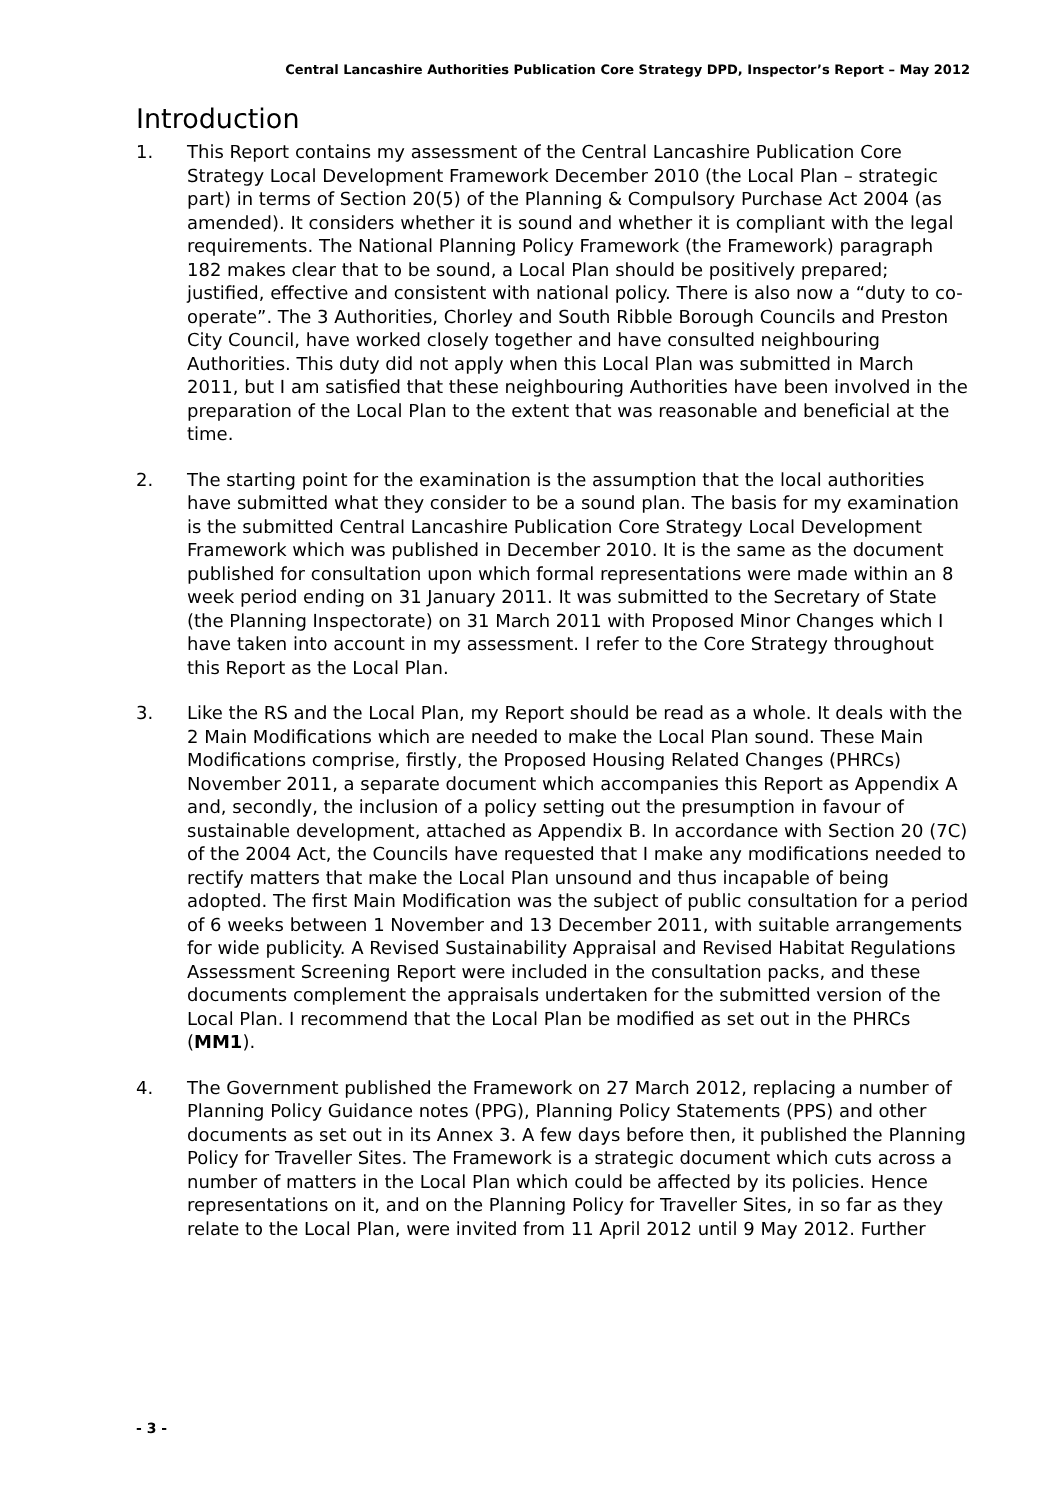Central Lancashire Authorities Publication Core Strategy DPD, Inspector’s Report – May 2012
Introduction
1. This Report contains my assessment of the Central Lancashire Publication Core Strategy Local Development Framework December 2010 (the Local Plan – strategic part) in terms of Section 20(5) of the Planning & Compulsory Purchase Act 2004 (as amended). It considers whether it is sound and whether it is compliant with the legal requirements. The National Planning Policy Framework (the Framework) paragraph 182 makes clear that to be sound, a Local Plan should be positively prepared; justified, effective and consistent with national policy. There is also now a “duty to co-operate”. The 3 Authorities, Chorley and South Ribble Borough Councils and Preston City Council, have worked closely together and have consulted neighbouring Authorities. This duty did not apply when this Local Plan was submitted in March 2011, but I am satisfied that these neighbouring Authorities have been involved in the preparation of the Local Plan to the extent that was reasonable and beneficial at the time.
2. The starting point for the examination is the assumption that the local authorities have submitted what they consider to be a sound plan. The basis for my examination is the submitted Central Lancashire Publication Core Strategy Local Development Framework which was published in December 2010. It is the same as the document published for consultation upon which formal representations were made within an 8 week period ending on 31 January 2011. It was submitted to the Secretary of State (the Planning Inspectorate) on 31 March 2011 with Proposed Minor Changes which I have taken into account in my assessment. I refer to the Core Strategy throughout this Report as the Local Plan.
3. Like the RS and the Local Plan, my Report should be read as a whole. It deals with the 2 Main Modifications which are needed to make the Local Plan sound. These Main Modifications comprise, firstly, the Proposed Housing Related Changes (PHRCs) November 2011, a separate document which accompanies this Report as Appendix A and, secondly, the inclusion of a policy setting out the presumption in favour of sustainable development, attached as Appendix B. In accordance with Section 20 (7C) of the 2004 Act, the Councils have requested that I make any modifications needed to rectify matters that make the Local Plan unsound and thus incapable of being adopted. The first Main Modification was the subject of public consultation for a period of 6 weeks between 1 November and 13 December 2011, with suitable arrangements for wide publicity. A Revised Sustainability Appraisal and Revised Habitat Regulations Assessment Screening Report were included in the consultation packs, and these documents complement the appraisals undertaken for the submitted version of the Local Plan. I recommend that the Local Plan be modified as set out in the PHRCs (MM1).
4. The Government published the Framework on 27 March 2012, replacing a number of Planning Policy Guidance notes (PPG), Planning Policy Statements (PPS) and other documents as set out in its Annex 3. A few days before then, it published the Planning Policy for Traveller Sites. The Framework is a strategic document which cuts across a number of matters in the Local Plan which could be affected by its policies. Hence representations on it, and on the Planning Policy for Traveller Sites, in so far as they relate to the Local Plan, were invited from 11 April 2012 until 9 May 2012. Further
- 3 -